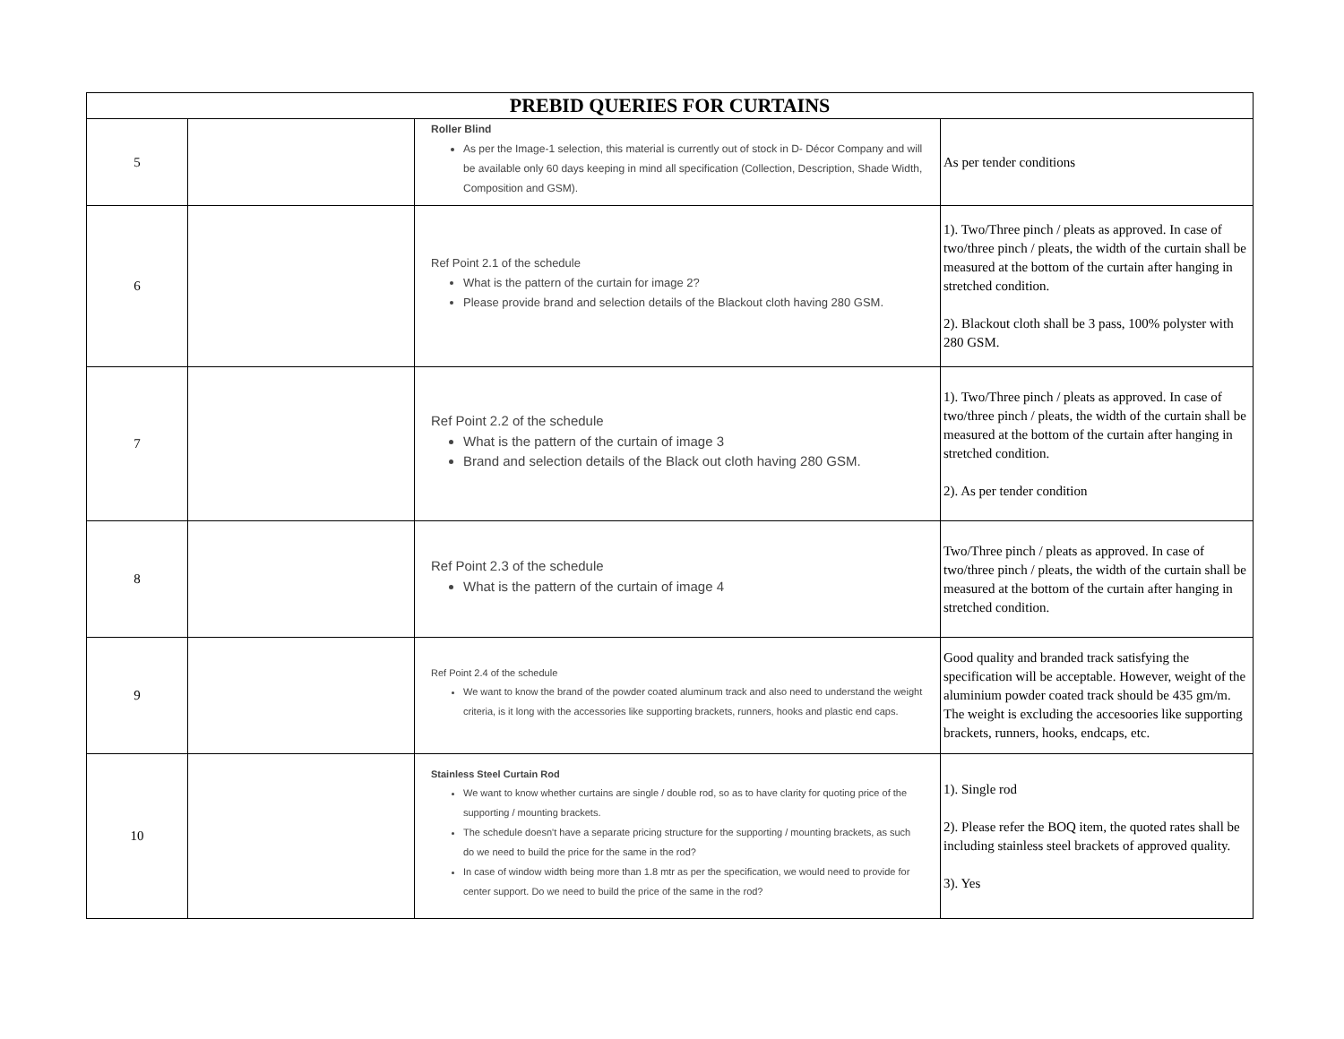| PREBID QUERIES FOR CURTAINS | | | |
| --- | --- | --- | --- |
| 5 | | Roller Blind As per the Image-1 selection, this material is currently out of stock in D- Décor Company and will be available only 60 days keeping in mind all specification (Collection, Description, Shade Width, Composition and GSM). | As per tender conditions |
| 6 | | Ref Point 2.1 of the schedule What is the pattern of the curtain for image 2? Please provide brand and selection details of the Blackout cloth having 280 GSM. | 1). Two/Three pinch / pleats as approved. In case of two/three pinch / pleats, the width of the curtain shall be measured at the bottom of the curtain after hanging in stretched condition. 2). Blackout cloth shall be 3 pass, 100% polyster with 280 GSM. |
| 7 | | Ref Point 2.2 of the schedule What is the pattern of the curtain of image 3 Brand and selection details of the Black out cloth having 280 GSM. | 1). Two/Three pinch / pleats as approved. In case of two/three pinch / pleats, the width of the curtain shall be measured at the bottom of the curtain after hanging in stretched condition. 2). As per tender condition |
| 8 | | Ref Point 2.3 of the schedule What is the pattern of the curtain of image 4 | Two/Three pinch / pleats as approved. In case of two/three pinch / pleats, the width of the curtain shall be measured at the bottom of the curtain after hanging in stretched condition. |
| 9 | | Ref Point 2.4 of the schedule We want to know the brand of the powder coated aluminum track and also need to understand the weight criteria, is it long with the accessories like supporting brackets, runners, hooks and plastic end caps. | Good quality and branded track satisfying the specification will be acceptable. However, weight of the aluminium powder coated track should be 435 gm/m. The weight is excluding the accesoories like supporting brackets, runners, hooks, endcaps, etc. |
| 10 | | Stainless Steel Curtain Rod We want to know whether curtains are single / double rod, so as to have clarity for quoting price of the supporting / mounting brackets. The schedule doesn't have a separate pricing structure for the supporting / mounting brackets, as such do we need to build the price for the same in the rod? In case of window width being more than 1.8 mtr as per the specification, we would need to provide for center support. Do we need to build the price of the same in the rod? | 1). Single rod 2). Please refer the BOQ item, the quoted rates shall be including stainless steel brackets of approved quality. 3). Yes |